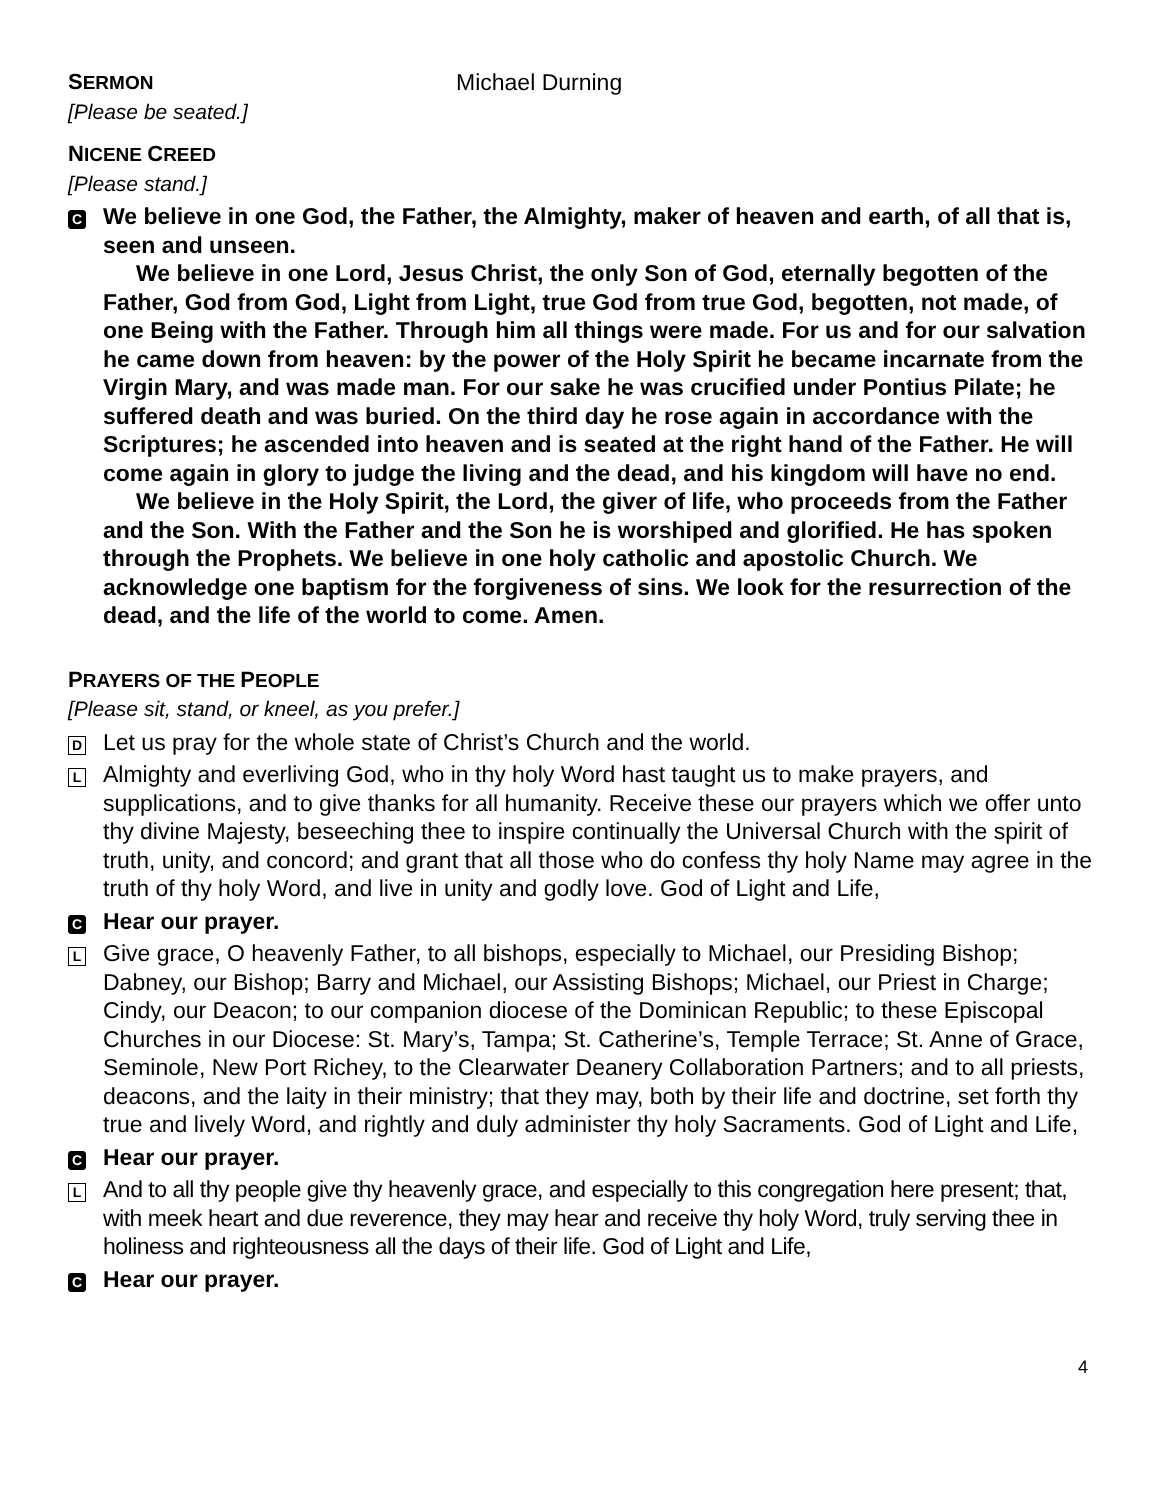SERMON
Michael Durning
[Please be seated.]
NICENE CREED
[Please stand.]
C
We believe in one God, the Father, the Almighty, maker of heaven and earth, of all that is, seen and unseen.
We believe in one Lord, Jesus Christ, the only Son of God, eternally begotten of the Father, God from God, Light from Light, true God from true God, begotten, not made, of one Being with the Father. Through him all things were made. For us and for our salvation he came down from heaven: by the power of the Holy Spirit he became incarnate from the Virgin Mary, and was made man. For our sake he was crucified under Pontius Pilate; he suffered death and was buried. On the third day he rose again in accordance with the Scriptures; he ascended into heaven and is seated at the right hand of the Father. He will come again in glory to judge the living and the dead, and his kingdom will have no end.
We believe in the Holy Spirit, the Lord, the giver of life, who proceeds from the Father and the Son. With the Father and the Son he is worshiped and glorified. He has spoken through the Prophets. We believe in one holy catholic and apostolic Church. We acknowledge one baptism for the forgiveness of sins. We look for the resurrection of the dead, and the life of the world to come. Amen.
PRAYERS OF THE PEOPLE
[Please sit, stand, or kneel, as you prefer.]
D
Let us pray for the whole state of Christ’s Church and the world.
L
Almighty and everliving God, who in thy holy Word hast taught us to make prayers, and supplications, and to give thanks for all humanity. Receive these our prayers which we offer unto thy divine Majesty, beseeching thee to inspire continually the Universal Church with the spirit of truth, unity, and concord; and grant that all those who do confess thy holy Name may agree in the truth of thy holy Word, and live in unity and godly love. God of Light and Life,
C
Hear our prayer.
L
Give grace, O heavenly Father, to all bishops, especially to Michael, our Presiding Bishop; Dabney, our Bishop; Barry and Michael, our Assisting Bishops; Michael, our Priest in Charge; Cindy, our Deacon; to our companion diocese of the Dominican Republic; to these Episcopal Churches in our Diocese: St. Mary’s, Tampa; St. Catherine’s, Temple Terrace; St. Anne of Grace, Seminole, New Port Richey, to the Clearwater Deanery Collaboration Partners; and to all priests, deacons, and the laity in their ministry; that they may, both by their life and doctrine, set forth thy true and lively Word, and rightly and duly administer thy holy Sacraments. God of Light and Life,
C
Hear our prayer.
L
And to all thy people give thy heavenly grace, and especially to this congregation here present; that, with meek heart and due reverence, they may hear and receive thy holy Word, truly serving thee in holiness and righteousness all the days of their life. God of Light and Life,
C
Hear our prayer.
4